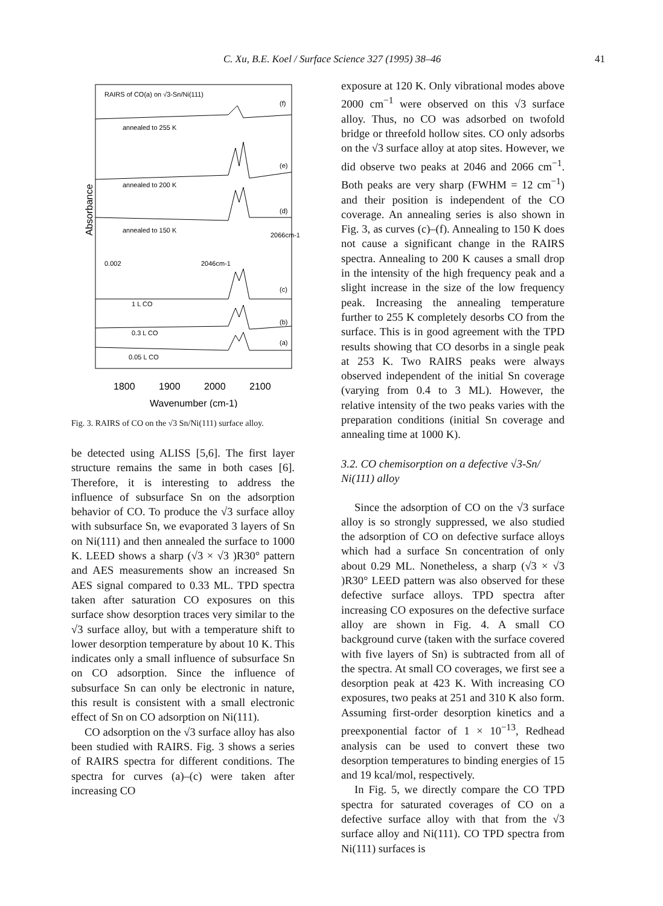C. Xu, B.E. Koel / Surface Science 327 (1995) 38–46 41
RAIRS of CO(a) on √3-Sn/Ni(111)
annealed to 255 K
annealed to 200 K
annealed to 150 K
2046cm-1
2066cm-1
0.002
1 L CO
0.3 L CO
0.05 L CO
(f)
(e)
(d)
(c)
(b)
(a)
Absorbance
1800
1900
2000
2100
Wavenumber (cm-1)
Fig. 3. RAIRS of CO on the √3 Sn/Ni(111) surface alloy.
be detected using ALISS [5,6]. The first layer structure remains the same in both cases [6]. Therefore, it is interesting to address the influence of subsurface Sn on the adsorption behavior of CO. To produce the √3 surface alloy with subsurface Sn, we evaporated 3 layers of Sn on Ni(111) and then annealed the surface to 1000 K. LEED shows a sharp (√3 × √3 )R30° pattern and AES measurements show an increased Sn AES signal compared to 0.33 ML. TPD spectra taken after saturation CO exposures on this surface show desorption traces very similar to the √3 surface alloy, but with a temperature shift to lower desorption temperature by about 10 K. This indicates only a small influence of subsurface Sn on CO adsorption. Since the influence of subsurface Sn can only be electronic in nature, this result is consistent with a small electronic effect of Sn on CO adsorption on Ni(111).
CO adsorption on the √3 surface alloy has also been studied with RAIRS. Fig. 3 shows a series of RAIRS spectra for different conditions. The spectra for curves (a)–(c) were taken after increasing CO
exposure at 120 K. Only vibrational modes above 2000 cm<sup>−1</sup> were observed on this √3 surface alloy. Thus, no CO was adsorbed on twofold bridge or threefold hollow sites. CO only adsorbs on the √3 surface alloy at atop sites. However, we did observe two peaks at 2046 and 2066 cm<sup>−1</sup>. Both peaks are very sharp (FWHM = 12 cm<sup>−1</sup>) and their position is independent of the CO coverage. An annealing series is also shown in Fig. 3, as curves (c)–(f). Annealing to 150 K does not cause a significant change in the RAIRS spectra. Annealing to 200 K causes a small drop in the intensity of the high frequency peak and a slight increase in the size of the low frequency peak. Increasing the annealing temperature further to 255 K completely desorbs CO from the surface. This is in good agreement with the TPD results showing that CO desorbs in a single peak at 253 K. Two RAIRS peaks were always observed independent of the initial Sn coverage (varying from 0.4 to 3 ML). However, the relative intensity of the two peaks varies with the preparation conditions (initial Sn coverage and annealing time at 1000 K).
3.2. CO chemisorption on a defective √3-Sn/ Ni(111) alloy
Since the adsorption of CO on the √3 surface alloy is so strongly suppressed, we also studied the adsorption of CO on defective surface alloys which had a surface Sn concentration of only about 0.29 ML. Nonetheless, a sharp (√3 × √3 )R30° LEED pattern was also observed for these defective surface alloys. TPD spectra after increasing CO exposures on the defective surface alloy are shown in Fig. 4. A small CO background curve (taken with the surface covered with five layers of Sn) is subtracted from all of the spectra. At small CO coverages, we first see a desorption peak at 423 K. With increasing CO exposures, two peaks at 251 and 310 K also form. Assuming first-order desorption kinetics and a preexponential factor of 1 × 10<sup>−13</sup>, Redhead analysis can be used to convert these two desorption temperatures to binding energies of 15 and 19 kcal/mol, respectively.
In Fig. 5, we directly compare the CO TPD spectra for saturated coverages of CO on a defective surface alloy with that from the √3 surface alloy and Ni(111). CO TPD spectra from Ni(111) surfaces is